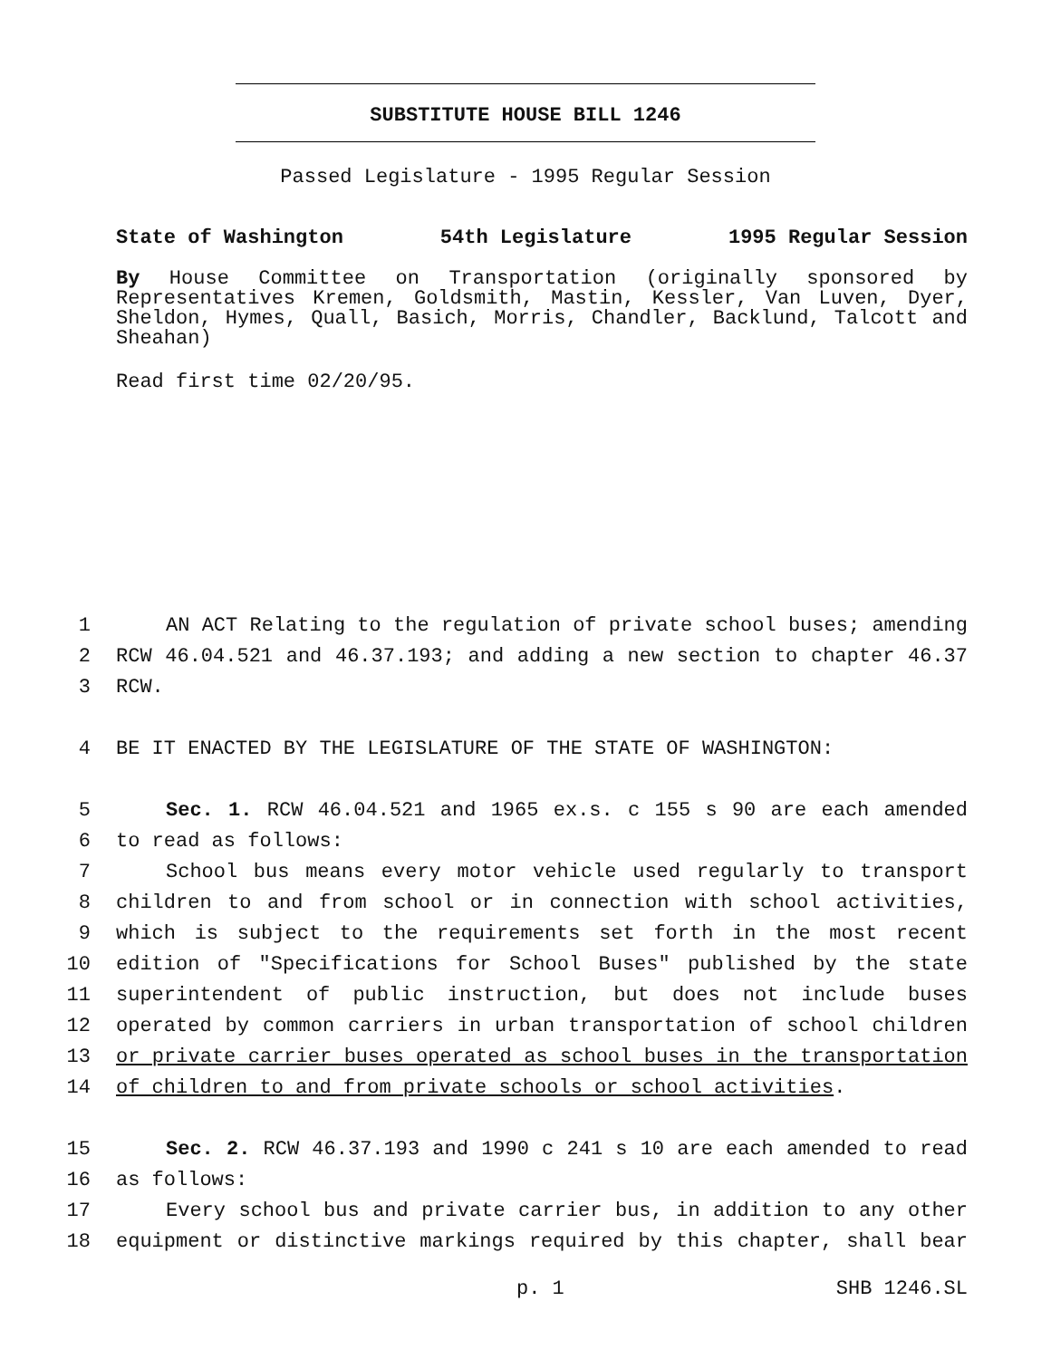SUBSTITUTE HOUSE BILL 1246
Passed Legislature - 1995 Regular Session
State of Washington 54th Legislature 1995 Regular Session
By House Committee on Transportation (originally sponsored by Representatives Kremen, Goldsmith, Mastin, Kessler, Van Luven, Dyer, Sheldon, Hymes, Quall, Basich, Morris, Chandler, Backlund, Talcott and Sheahan)
Read first time 02/20/95.
1 AN ACT Relating to the regulation of private school buses; amending
2 RCW 46.04.521 and 46.37.193; and adding a new section to chapter 46.37
3 RCW.
4 BE IT ENACTED BY THE LEGISLATURE OF THE STATE OF WASHINGTON:
5 Sec. 1. RCW 46.04.521 and 1965 ex.s. c 155 s 90 are each amended
6 to read as follows:
7 School bus means every motor vehicle used regularly to transport
8 children to and from school or in connection with school activities,
9 which is subject to the requirements set forth in the most recent
10 edition of "Specifications for School Buses" published by the state
11 superintendent of public instruction, but does not include buses
12 operated by common carriers in urban transportation of school children
13 or private carrier buses operated as school buses in the transportation
14 of children to and from private schools or school activities.
15 Sec. 2. RCW 46.37.193 and 1990 c 241 s 10 are each amended to read
16 as follows:
17 Every school bus and private carrier bus, in addition to any other
18 equipment or distinctive markings required by this chapter, shall bear
p. 1 SHB 1246.SL